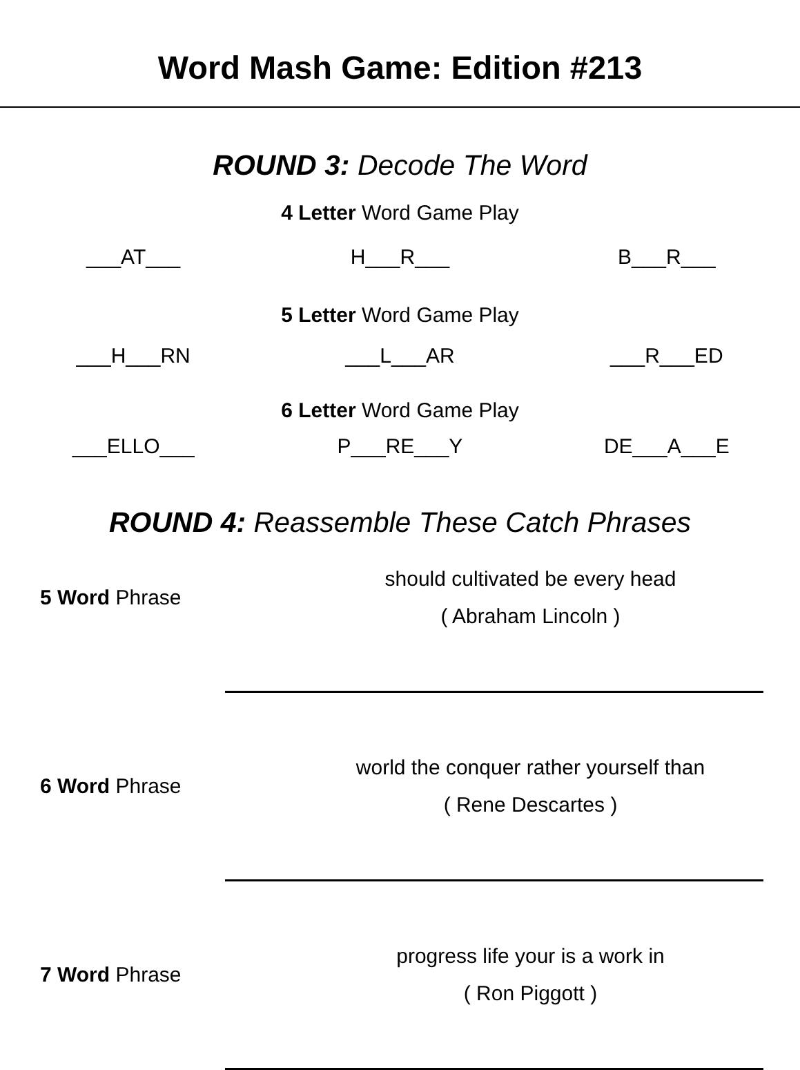Word Mash Game: Edition #213
ROUND 3: Decode The Word
4 Letter Word Game Play
___AT___ H___R___ B___R___
5 Letter Word Game Play
___H___RN ___L___AR ___R___ED
6 Letter Word Game Play
___ELLO___ P___RE___Y DE___A___E
ROUND 4: Reassemble These Catch Phrases
5 Word Phrase
should cultivated be every head
( Abraham Lincoln )
6 Word Phrase
world the conquer rather yourself than
( Rene Descartes )
7 Word Phrase
progress life your is a work in
( Ron Piggott )